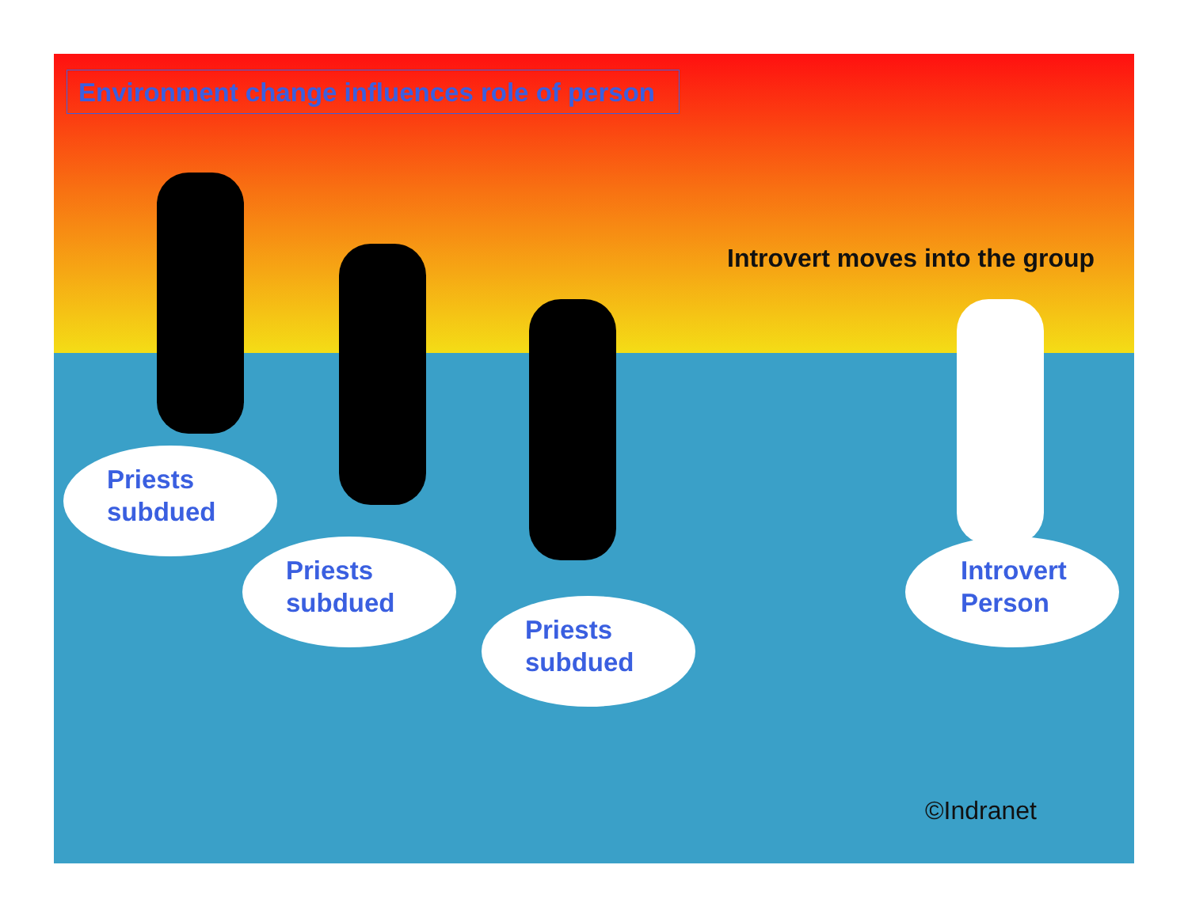Environment change influences role of person
Introvert moves into the group
Priests
subdued
Priests
subdued
Priests
subdued
Introvert
Person
©Indranet